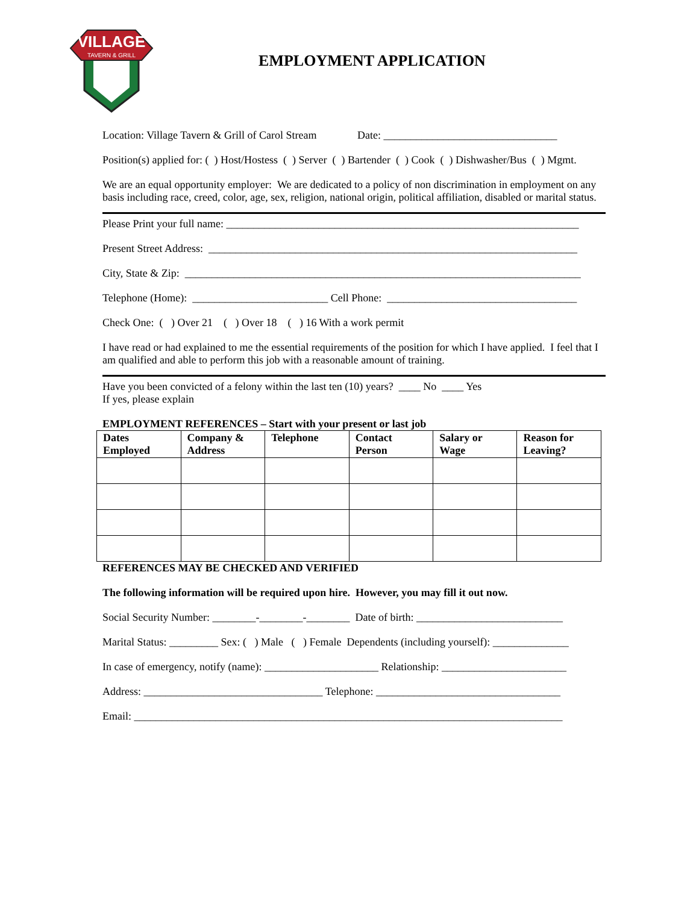VILLAGE
TAVERN & GRILL
EMPLOYMENT APPLICATION
Location: Village Tavern & Grill of Carol Stream Date: ________________________________
Position(s) applied for: ( ) Host/Hostess ( ) Server ( ) Bartender ( ) Cook ( ) Dishwasher/Bus ( ) Mgmt.
We are an equal opportunity employer: We are dedicated to a policy of non discrimination in employment on any basis including race, creed, color, age, sex, religion, national origin, political affiliation, disabled or marital status.
Please Print your full name: _________________________________________________________________
Present Street Address: ____________________________________________________________________
City, State & Zip: _________________________________________________________________________
Telephone (Home): _________________________ Cell Phone: ___________________________________
Check One: ( ) Over 21 ( ) Over 18 ( ) 16 With a work permit
I have read or had explained to me the essential requirements of the position for which I have applied. I feel that I am qualified and able to perform this job with a reasonable amount of training.
Have you been convicted of a felony within the last ten (10) years? ____ No ____ Yes
If yes, please explain
EMPLOYMENT REFERENCES – Start with your present or last job
| Dates Employed | Company & Address | Telephone | Contact Person | Salary or Wage | Reason for Leaving? |
| --- | --- | --- | --- | --- | --- |
REFERENCES MAY BE CHECKED AND VERIFIED
The following information will be required upon hire. However, you may fill it out now.
Social Security Number: ________-________-________ Date of birth: ___________________________
Marital Status: _________ Sex: ( ) Male ( ) Female Dependents (including yourself): ______________
In case of emergency, notify (name): _____________________ Relationship: _______________________
Address: _________________________________ Telephone: __________________________________
Email: _______________________________________________________________________________